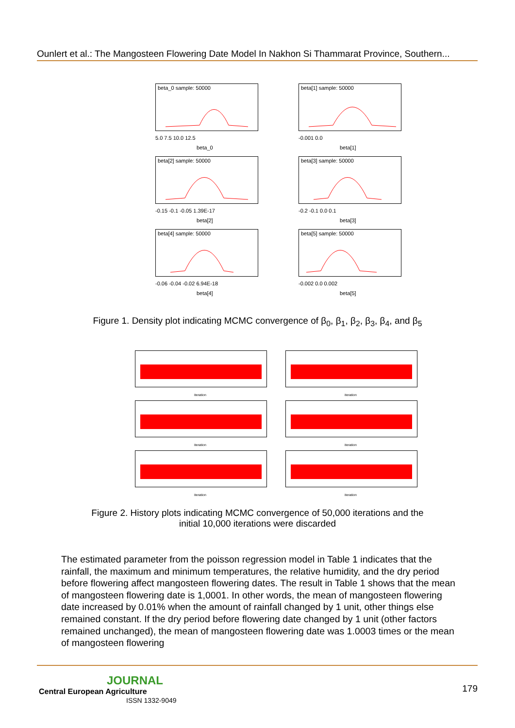Ounlert et al.: The Mangosteen Flowering Date Model In Nakhon Si Thammarat Province, Southern...
beta_0 sample: 50000
5.0 7.5 10.0 12.5
beta_0
beta[1] sample: 50000
-0.001 0.0
beta[1]
beta[2] sample: 50000
-0.15 -0.1 -0.05 1.39E-17
beta[2]
beta[3] sample: 50000
-0.2 -0.1 0.0 0.1
beta[3]
beta[4] sample: 50000
-0.06 -0.04 -0.02 6.94E-18
beta[4]
beta[5] sample: 50000
-0.002 0.0 0.002
beta[5]
Figure 1. Density plot indicating MCMC convergence of β<sub>0</sub>, β<sub>1</sub>, β<sub>2</sub>, β<sub>3</sub>, β<sub>4</sub>, and β<sub>5</sub>
iteration
iteration
iteration
iteration
iteration
iteration
Figure 2. History plots indicating MCMC convergence of 50,000 iterations and the
initial 10,000 iterations were discarded
The estimated parameter from the poisson regression model in Table 1 indicates that the rainfall, the maximum and minimum temperatures, the relative humidity, and the dry period before flowering affect mangosteen flowering dates. The result in Table 1 shows that the mean of mangosteen flowering date is 1,0001. In other words, the mean of mangosteen flowering date increased by 0.01% when the amount of rainfall changed by 1 unit, other things else remained constant. If the dry period before flowering date changed by 1 unit (other factors remained unchanged), the mean of mangosteen flowering date was 1.0003 times or the mean of mangosteen flowering
JOURNAL
Central European Agriculture
ISSN 1332-9049
179